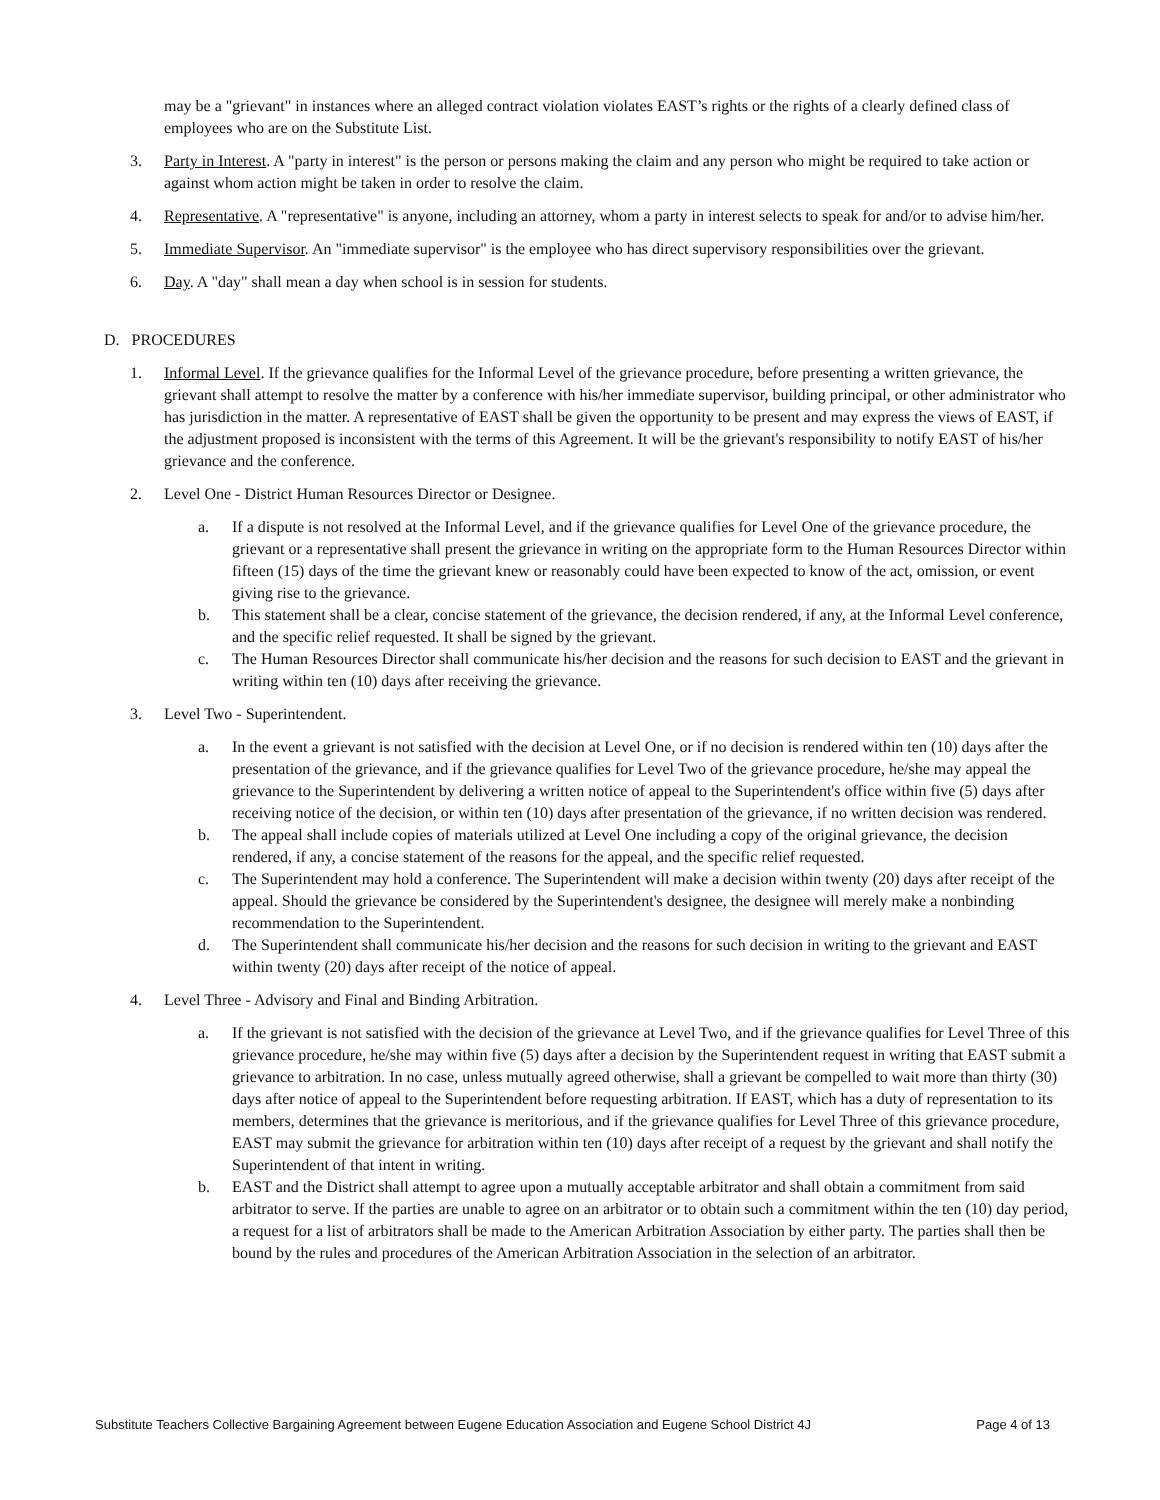may be a "grievant" in instances where an alleged contract violation violates EAST’s rights or the rights of a clearly defined class of employees who are on the Substitute List.
3. Party in Interest. A "party in interest" is the person or persons making the claim and any person who might be required to take action or against whom action might be taken in order to resolve the claim.
4. Representative. A "representative" is anyone, including an attorney, whom a party in interest selects to speak for and/or to advise him/her.
5. Immediate Supervisor. An "immediate supervisor" is the employee who has direct supervisory responsibilities over the grievant.
6. Day. A "day" shall mean a day when school is in session for students.
D. PROCEDURES
1. Informal Level. If the grievance qualifies for the Informal Level of the grievance procedure, before presenting a written grievance, the grievant shall attempt to resolve the matter by a conference with his/her immediate supervisor, building principal, or other administrator who has jurisdiction in the matter. A representative of EAST shall be given the opportunity to be present and may express the views of EAST, if the adjustment proposed is inconsistent with the terms of this Agreement. It will be the grievant's responsibility to notify EAST of his/her grievance and the conference.
2. Level One - District Human Resources Director or Designee.
a. If a dispute is not resolved at the Informal Level, and if the grievance qualifies for Level One of the grievance procedure, the grievant or a representative shall present the grievance in writing on the appropriate form to the Human Resources Director within fifteen (15) days of the time the grievant knew or reasonably could have been expected to know of the act, omission, or event giving rise to the grievance.
b. This statement shall be a clear, concise statement of the grievance, the decision rendered, if any, at the Informal Level conference, and the specific relief requested. It shall be signed by the grievant.
c. The Human Resources Director shall communicate his/her decision and the reasons for such decision to EAST and the grievant in writing within ten (10) days after receiving the grievance.
3. Level Two - Superintendent.
a. In the event a grievant is not satisfied with the decision at Level One, or if no decision is rendered within ten (10) days after the presentation of the grievance, and if the grievance qualifies for Level Two of the grievance procedure, he/she may appeal the grievance to the Superintendent by delivering a written notice of appeal to the Superintendent's office within five (5) days after receiving notice of the decision, or within ten (10) days after presentation of the grievance, if no written decision was rendered.
b. The appeal shall include copies of materials utilized at Level One including a copy of the original grievance, the decision rendered, if any, a concise statement of the reasons for the appeal, and the specific relief requested.
c. The Superintendent may hold a conference. The Superintendent will make a decision within twenty (20) days after receipt of the appeal. Should the grievance be considered by the Superintendent's designee, the designee will merely make a nonbinding recommendation to the Superintendent.
d. The Superintendent shall communicate his/her decision and the reasons for such decision in writing to the grievant and EAST within twenty (20) days after receipt of the notice of appeal.
4. Level Three - Advisory and Final and Binding Arbitration.
a. If the grievant is not satisfied with the decision of the grievance at Level Two, and if the grievance qualifies for Level Three of this grievance procedure, he/she may within five (5) days after a decision by the Superintendent request in writing that EAST submit a grievance to arbitration. In no case, unless mutually agreed otherwise, shall a grievant be compelled to wait more than thirty (30) days after notice of appeal to the Superintendent before requesting arbitration. If EAST, which has a duty of representation to its members, determines that the grievance is meritorious, and if the grievance qualifies for Level Three of this grievance procedure, EAST may submit the grievance for arbitration within ten (10) days after receipt of a request by the grievant and shall notify the Superintendent of that intent in writing.
b. EAST and the District shall attempt to agree upon a mutually acceptable arbitrator and shall obtain a commitment from said arbitrator to serve. If the parties are unable to agree on an arbitrator or to obtain such a commitment within the ten (10) day period, a request for a list of arbitrators shall be made to the American Arbitration Association by either party. The parties shall then be bound by the rules and procedures of the American Arbitration Association in the selection of an arbitrator.
Substitute Teachers Collective Bargaining Agreement between Eugene Education Association and Eugene School District 4J Page 4 of 13